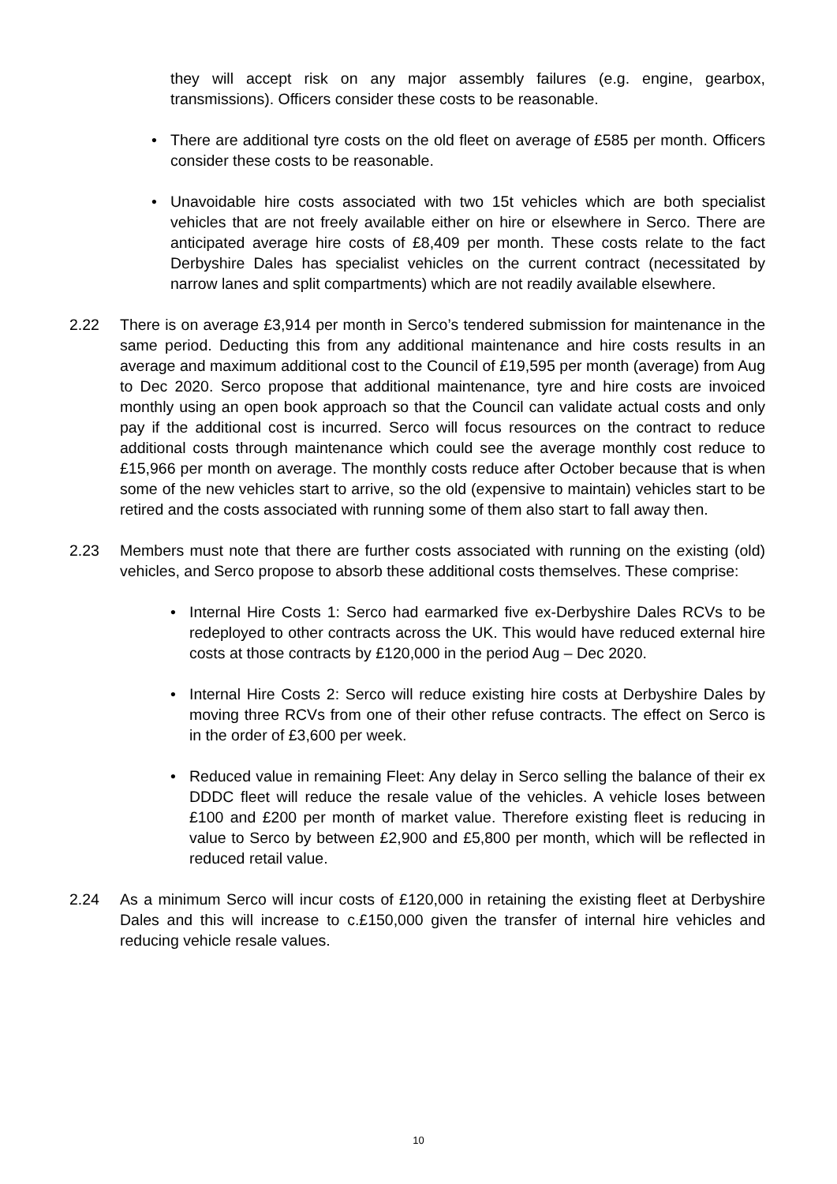they will accept risk on any major assembly failures (e.g. engine, gearbox, transmissions). Officers consider these costs to be reasonable.
• There are additional tyre costs on the old fleet on average of £585 per month. Officers consider these costs to be reasonable.
• Unavoidable hire costs associated with two 15t vehicles which are both specialist vehicles that are not freely available either on hire or elsewhere in Serco. There are anticipated average hire costs of £8,409 per month. These costs relate to the fact Derbyshire Dales has specialist vehicles on the current contract (necessitated by narrow lanes and split compartments) which are not readily available elsewhere.
2.22 There is on average £3,914 per month in Serco’s tendered submission for maintenance in the same period. Deducting this from any additional maintenance and hire costs results in an average and maximum additional cost to the Council of £19,595 per month (average) from Aug to Dec 2020. Serco propose that additional maintenance, tyre and hire costs are invoiced monthly using an open book approach so that the Council can validate actual costs and only pay if the additional cost is incurred. Serco will focus resources on the contract to reduce additional costs through maintenance which could see the average monthly cost reduce to £15,966 per month on average. The monthly costs reduce after October because that is when some of the new vehicles start to arrive, so the old (expensive to maintain) vehicles start to be retired and the costs associated with running some of them also start to fall away then.
2.23 Members must note that there are further costs associated with running on the existing (old) vehicles, and Serco propose to absorb these additional costs themselves. These comprise:
• Internal Hire Costs 1: Serco had earmarked five ex-Derbyshire Dales RCVs to be redeployed to other contracts across the UK. This would have reduced external hire costs at those contracts by £120,000 in the period Aug – Dec 2020.
• Internal Hire Costs 2: Serco will reduce existing hire costs at Derbyshire Dales by moving three RCVs from one of their other refuse contracts. The effect on Serco is in the order of £3,600 per week.
• Reduced value in remaining Fleet: Any delay in Serco selling the balance of their ex DDDC fleet will reduce the resale value of the vehicles. A vehicle loses between £100 and £200 per month of market value. Therefore existing fleet is reducing in value to Serco by between £2,900 and £5,800 per month, which will be reflected in reduced retail value.
2.24 As a minimum Serco will incur costs of £120,000 in retaining the existing fleet at Derbyshire Dales and this will increase to c.£150,000 given the transfer of internal hire vehicles and reducing vehicle resale values.
10